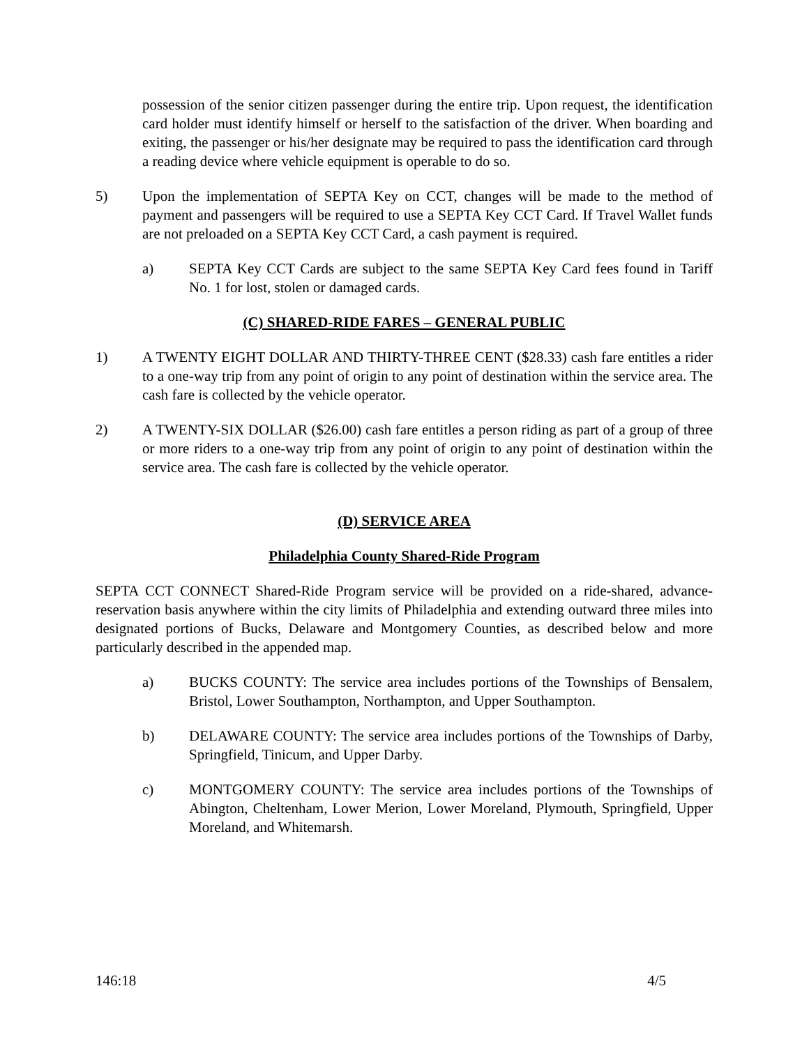possession of the senior citizen passenger during the entire trip. Upon request, the identification card holder must identify himself or herself to the satisfaction of the driver. When boarding and exiting, the passenger or his/her designate may be required to pass the identification card through a reading device where vehicle equipment is operable to do so.
5) Upon the implementation of SEPTA Key on CCT, changes will be made to the method of payment and passengers will be required to use a SEPTA Key CCT Card. If Travel Wallet funds are not preloaded on a SEPTA Key CCT Card, a cash payment is required.
a) SEPTA Key CCT Cards are subject to the same SEPTA Key Card fees found in Tariff No. 1 for lost, stolen or damaged cards.
(C) SHARED-RIDE FARES – GENERAL PUBLIC
1) A TWENTY EIGHT DOLLAR AND THIRTY-THREE CENT ($28.33) cash fare entitles a rider to a one-way trip from any point of origin to any point of destination within the service area. The cash fare is collected by the vehicle operator.
2) A TWENTY-SIX DOLLAR ($26.00) cash fare entitles a person riding as part of a group of three or more riders to a one-way trip from any point of origin to any point of destination within the service area. The cash fare is collected by the vehicle operator.
(D) SERVICE AREA
Philadelphia County Shared-Ride Program
SEPTA CCT CONNECT Shared-Ride Program service will be provided on a ride-shared, advance-reservation basis anywhere within the city limits of Philadelphia and extending outward three miles into designated portions of Bucks, Delaware and Montgomery Counties, as described below and more particularly described in the appended map.
a) BUCKS COUNTY: The service area includes portions of the Townships of Bensalem, Bristol, Lower Southampton, Northampton, and Upper Southampton.
b) DELAWARE COUNTY: The service area includes portions of the Townships of Darby, Springfield, Tinicum, and Upper Darby.
c) MONTGOMERY COUNTY: The service area includes portions of the Townships of Abington, Cheltenham, Lower Merion, Lower Moreland, Plymouth, Springfield, Upper Moreland, and Whitemarsh.
146:18 4/5